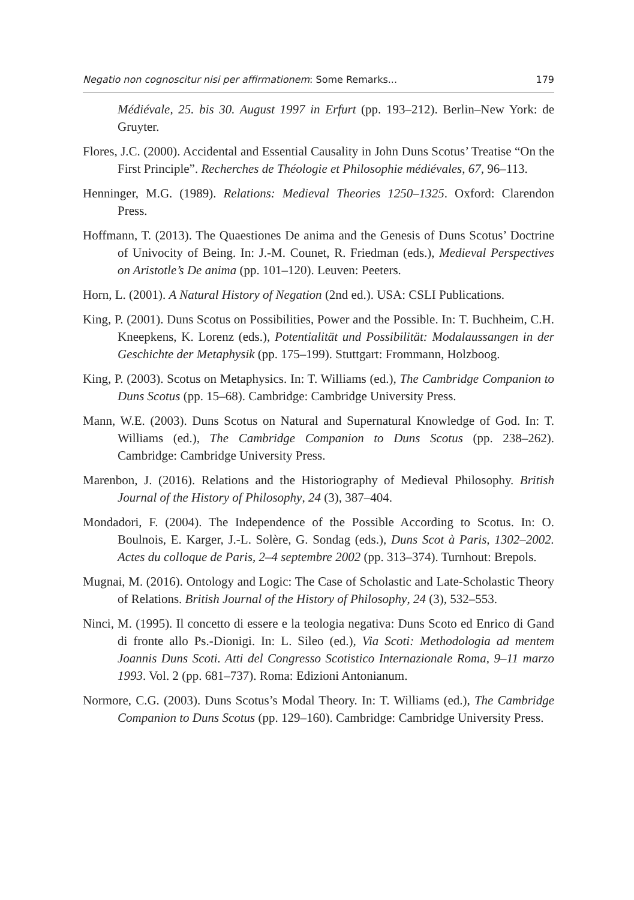Negatio non cognoscitur nisi per affirmationem: Some Remarks... 179
Médiévale, 25. bis 30. August 1997 in Erfurt (pp. 193–212). Berlin–New York: de Gruyter.
Flores, J.C. (2000). Accidental and Essential Causality in John Duns Scotus’ Treatise “On the First Principle”. Recherches de Théologie et Philosophie médiévales, 67, 96–113.
Henninger, M.G. (1989). Relations: Medieval Theories 1250–1325. Oxford: Clarendon Press.
Hoffmann, T. (2013). The Quaestiones De anima and the Genesis of Duns Scotus’ Doctrine of Univocity of Being. In: J.-M. Counet, R. Friedman (eds.), Medieval Perspectives on Aristotle’s De anima (pp. 101–120). Leuven: Peeters.
Horn, L. (2001). A Natural History of Negation (2nd ed.). USA: CSLI Publications.
King, P. (2001). Duns Scotus on Possibilities, Power and the Possible. In: T. Buchheim, C.H. Kneepkens, K. Lorenz (eds.), Potentialität und Possibilität: Modalaussangen in der Geschichte der Metaphysik (pp. 175–199). Stuttgart: Frommann, Holzboog.
King, P. (2003). Scotus on Metaphysics. In: T. Williams (ed.), The Cambridge Companion to Duns Scotus (pp. 15–68). Cambridge: Cambridge University Press.
Mann, W.E. (2003). Duns Scotus on Natural and Supernatural Knowledge of God. In: T. Williams (ed.), The Cambridge Companion to Duns Scotus (pp. 238–262). Cambridge: Cambridge University Press.
Marenbon, J. (2016). Relations and the Historiography of Medieval Philosophy. British Journal of the History of Philosophy, 24 (3), 387–404.
Mondadori, F. (2004). The Independence of the Possible According to Scotus. In: O. Boulnois, E. Karger, J.-L. Solère, G. Sondag (eds.), Duns Scot à Paris, 1302–2002. Actes du colloque de Paris, 2–4 septembre 2002 (pp. 313–374). Turnhout: Brepols.
Mugnai, M. (2016). Ontology and Logic: The Case of Scholastic and Late-Scholastic Theory of Relations. British Journal of the History of Philosophy, 24 (3), 532–553.
Ninci, M. (1995). Il concetto di essere e la teologia negativa: Duns Scoto ed Enrico di Gand di fronte allo Ps.-Dionigi. In: L. Sileo (ed.), Via Scoti: Methodologia ad mentem Joannis Duns Scoti. Atti del Congresso Scotistico Internazionale Roma, 9–11 marzo 1993. Vol. 2 (pp. 681–737). Roma: Edizioni Antonianum.
Normore, C.G. (2003). Duns Scotus’s Modal Theory. In: T. Williams (ed.), The Cambridge Companion to Duns Scotus (pp. 129–160). Cambridge: Cambridge University Press.